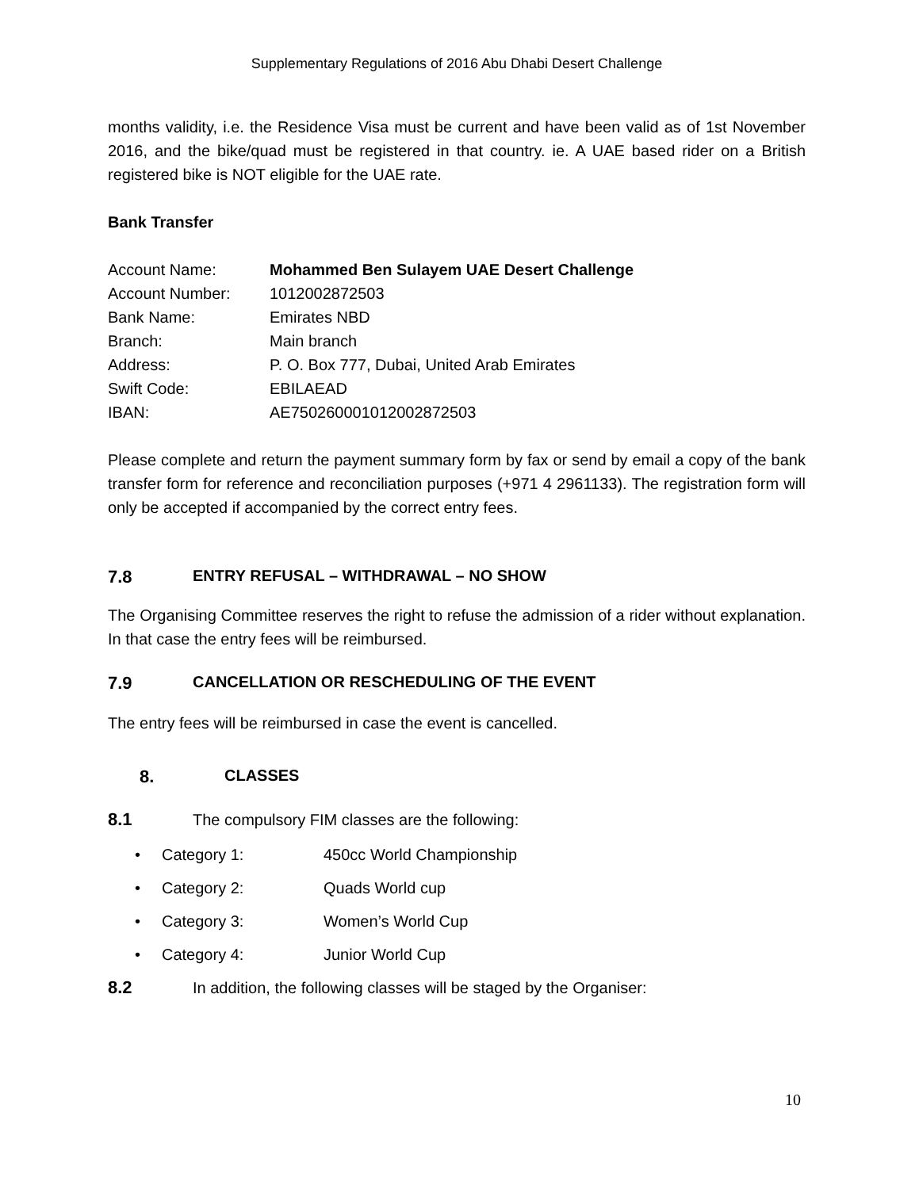Supplementary Regulations of 2016 Abu Dhabi Desert Challenge
months validity, i.e. the Residence Visa must be current and have been valid as of 1st November 2016, and the bike/quad must be registered in that country. ie. A UAE based rider on a British registered bike is NOT eligible for the UAE rate.
Bank Transfer
| Account Name: | Mohammed Ben Sulayem UAE Desert Challenge |
| Account Number: | 1012002872503 |
| Bank Name: | Emirates NBD |
| Branch: | Main branch |
| Address: | P. O. Box 777, Dubai, United Arab Emirates |
| Swift Code: | EBILAEAD |
| IBAN: | AE750260001012002872503 |
Please complete and return the payment summary form by fax or send by email a copy of the bank transfer form for reference and reconciliation purposes (+971 4 2961133). The registration form will only be accepted if accompanied by the correct entry fees.
7.8 ENTRY REFUSAL – WITHDRAWAL – NO SHOW
The Organising Committee reserves the right to refuse the admission of a rider without explanation. In that case the entry fees will be reimbursed.
7.9 CANCELLATION OR RESCHEDULING OF THE EVENT
The entry fees will be reimbursed in case the event is cancelled.
8. CLASSES
8.1 The compulsory FIM classes are the following:
• Category 1: 450cc World Championship
• Category 2: Quads World cup
• Category 3: Women’s World Cup
• Category 4: Junior World Cup
8.2 In addition, the following classes will be staged by the Organiser:
10